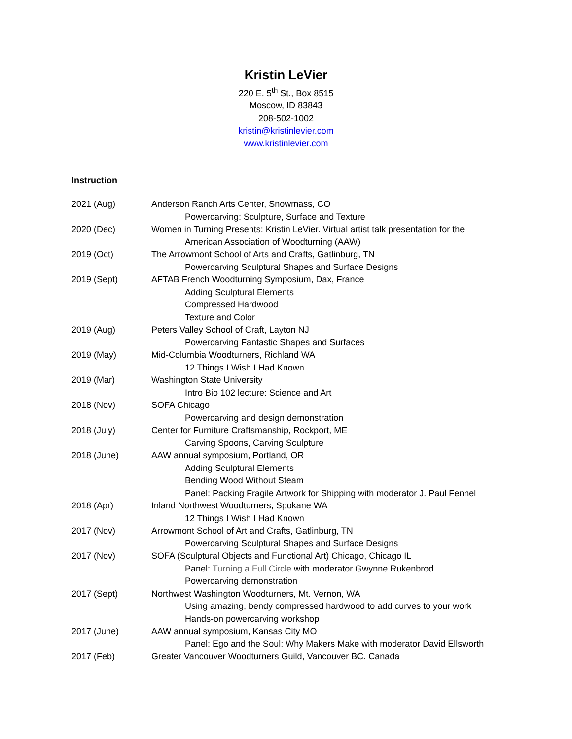Kristin LeVier
220 E. 5<sup>th</sup> St., Box 8515
Moscow, ID 83843
208-502-1002
kristin@kristinlevier.com
www.kristinlevier.com
Instruction
2021 (Aug) Anderson Ranch Arts Center, Snowmass, CO
Powercarving: Sculpture, Surface and Texture
2020 (Dec) Women in Turning Presents: Kristin LeVier. Virtual artist talk presentation for the
American Association of Woodturning (AAW)
2019 (Oct) The Arrowmont School of Arts and Crafts, Gatlinburg, TN
Powercarving Sculptural Shapes and Surface Designs
2019 (Sept) AFTAB French Woodturning Symposium, Dax, France
Adding Sculptural Elements
Compressed Hardwood
Texture and Color
2019 (Aug) Peters Valley School of Craft, Layton NJ
Powercarving Fantastic Shapes and Surfaces
2019 (May) Mid-Columbia Woodturners, Richland WA
12 Things I Wish I Had Known
2019 (Mar) Washington State University
Intro Bio 102 lecture: Science and Art
2018 (Nov) SOFA Chicago
Powercarving and design demonstration
2018 (July) Center for Furniture Craftsmanship, Rockport, ME
Carving Spoons, Carving Sculpture
2018 (June) AAW annual symposium, Portland, OR
Adding Sculptural Elements
Bending Wood Without Steam
Panel: Packing Fragile Artwork for Shipping with moderator J. Paul Fennel
2018 (Apr) Inland Northwest Woodturners, Spokane WA
12 Things I Wish I Had Known
2017 (Nov) Arrowmont School of Art and Crafts, Gatlinburg, TN
Powercarving Sculptural Shapes and Surface Designs
2017 (Nov) SOFA (Sculptural Objects and Functional Art) Chicago, Chicago IL
Panel: Turning a Full Circle with moderator Gwynne Rukenbrod
Powercarving demonstration
2017 (Sept) Northwest Washington Woodturners, Mt. Vernon, WA
Using amazing, bendy compressed hardwood to add curves to your work
Hands-on powercarving workshop
2017 (June) AAW annual symposium, Kansas City MO
Panel: Ego and the Soul: Why Makers Make with moderator David Ellsworth
2017 (Feb) Greater Vancouver Woodturners Guild, Vancouver BC. Canada